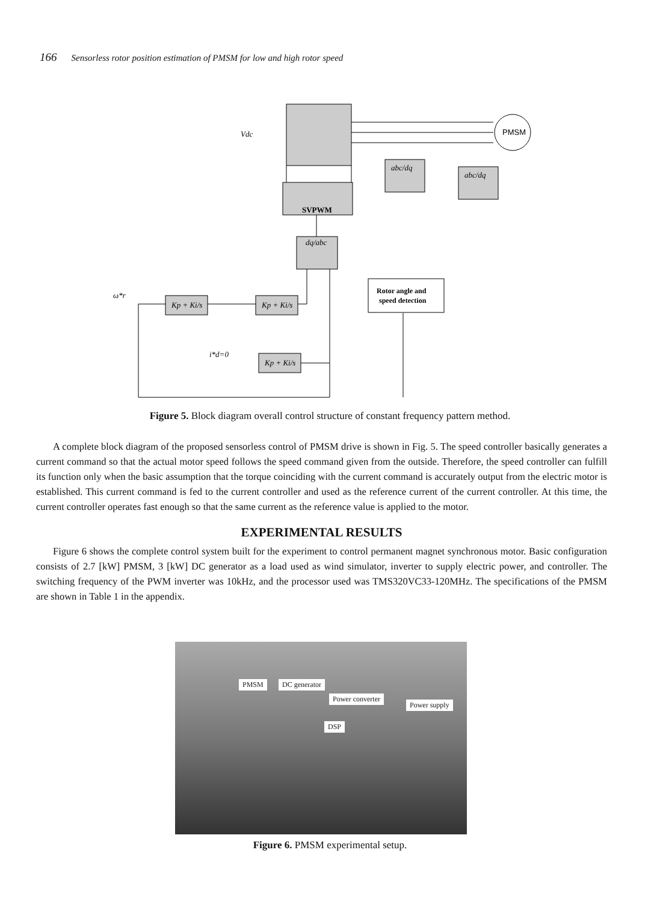166 Sensorless rotor position estimation of PMSM for low and high rotor speed
SVPWM
dq/abc
abc/dq
abc/dq
PMSM
Vdc
Rotor angle and
speed detection
Kp + Ki/s
Kp + Ki/s
Kp + Ki/s
ω*r
i*d=0
Figure 5. Block diagram overall control structure of constant frequency pattern method.
A complete block diagram of the proposed sensorless control of PMSM drive is shown in Fig. 5. The speed controller basically generates a current command so that the actual motor speed follows the speed command given from the outside. Therefore, the speed controller can fulfill its function only when the basic assumption that the torque coinciding with the current command is accurately output from the electric motor is established. This current command is fed to the current controller and used as the reference current of the current controller. At this time, the current controller operates fast enough so that the same current as the reference value is applied to the motor.
EXPERIMENTAL RESULTS
Figure 6 shows the complete control system built for the experiment to control permanent magnet synchronous motor. Basic configuration consists of 2.7 [kW] PMSM, 3 [kW] DC generator as a load used as wind simulator, inverter to supply electric power, and controller. The switching frequency of the PWM inverter was 10kHz, and the processor used was TMS320VC33-120MHz. The specifications of the PMSM are shown in Table 1 in the appendix.
PMSM DC generator
Power converter
Power supply
DSP
Figure 6. PMSM experimental setup.